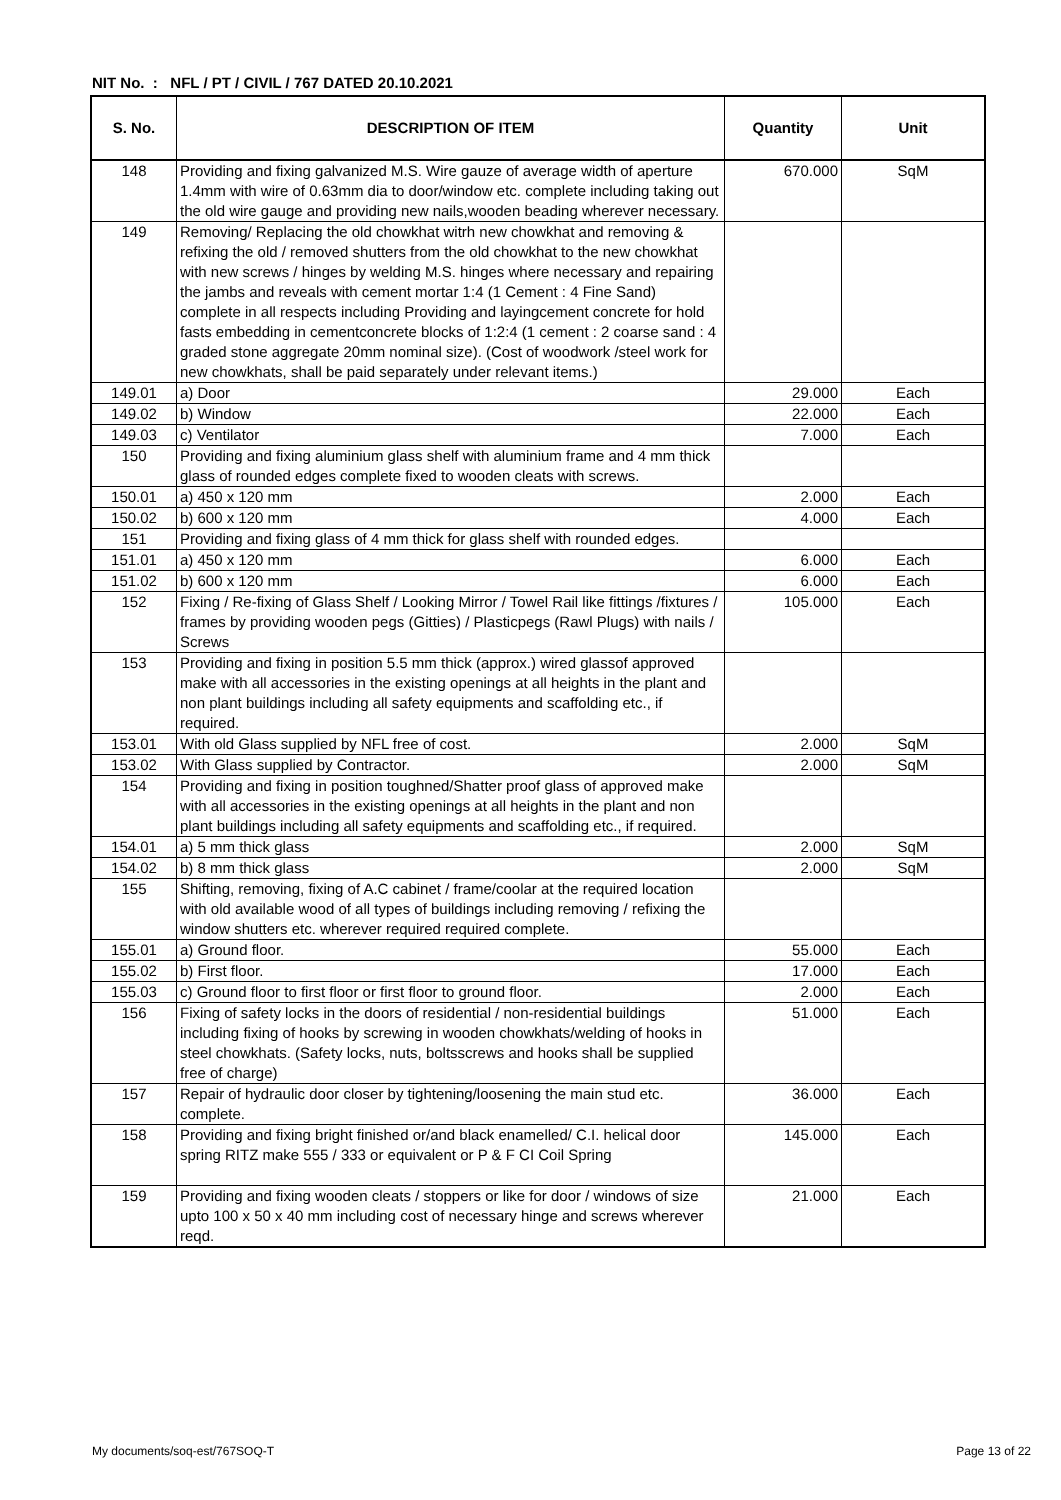NIT No. : NFL / PT / CIVIL / 767 DATED 20.10.2021
| S. No. | DESCRIPTION OF ITEM | Quantity | Unit |
| --- | --- | --- | --- |
| 148 | Providing and fixing galvanized M.S. Wire gauze of average width of aperture 1.4mm with wire of 0.63mm dia to door/window etc. complete including taking out the old wire gauge and providing new nails,wooden beading wherever necessary. | 670.000 | SqM |
| 149 | Removing/ Replacing the old chowkhat witrh new chowkhat and removing & refixing the old / removed shutters from the old chowkhat to the new chowkhat with new screws / hinges by welding M.S. hinges where necessary and repairing the jambs and reveals with cement mortar 1:4 (1 Cement : 4 Fine Sand) complete in all respects including Providing and layingcement concrete for hold fasts embedding in cementconcrete blocks of 1:2:4 (1 cement : 2 coarse sand : 4 graded stone aggregate 20mm nominal size). (Cost of woodwork /steel work for new chowkhats, shall be paid separately under relevant items.) | | |
| 149.01 | a) Door | 29.000 | Each |
| 149.02 | b) Window | 22.000 | Each |
| 149.03 | c) Ventilator | 7.000 | Each |
| 150 | Providing and fixing aluminium glass shelf with aluminium frame and 4 mm thick glass of rounded edges complete fixed to wooden cleats with screws. | | |
| 150.01 | a) 450 x 120 mm | 2.000 | Each |
| 150.02 | b) 600 x 120 mm | 4.000 | Each |
| 151 | Providing and fixing glass of 4 mm thick for glass shelf with rounded edges. | | |
| 151.01 | a) 450 x 120 mm | 6.000 | Each |
| 151.02 | b) 600 x 120 mm | 6.000 | Each |
| 152 | Fixing / Re-fixing of Glass Shelf / Looking Mirror / Towel Rail like fittings /fixtures / frames by providing wooden pegs (Gitties) / Plasticpegs (Rawl Plugs) with nails / Screws | 105.000 | Each |
| 153 | Providing and fixing in position 5.5 mm thick (approx.) wired glassof approved make with all accessories in the existing openings at all heights in the plant and non plant buildings including all safety equipments and scaffolding etc., if required. | | |
| 153.01 | With old Glass supplied by NFL free of cost. | 2.000 | SqM |
| 153.02 | With Glass supplied by Contractor. | 2.000 | SqM |
| 154 | Providing and fixing in position toughned/Shatter proof glass of approved make with all accessories in the existing openings at all heights in the plant and non plant buildings including all safety equipments and scaffolding etc., if required. | | |
| 154.01 | a) 5 mm thick glass | 2.000 | SqM |
| 154.02 | b) 8 mm thick glass | 2.000 | SqM |
| 155 | Shifting, removing, fixing of A.C cabinet / frame/coolar at the required location with old available wood of all types of buildings including removing / refixing the window shutters etc. wherever required required complete. | | |
| 155.01 | a) Ground floor. | 55.000 | Each |
| 155.02 | b) First floor. | 17.000 | Each |
| 155.03 | c) Ground floor to first floor or first floor to ground floor. | 2.000 | Each |
| 156 | Fixing of safety locks in the doors of residential / non-residential buildings including fixing of hooks by screwing in wooden chowkhats/welding of hooks in steel chowkhats. (Safety locks, nuts, boltsscrews and hooks shall be supplied free of charge) | 51.000 | Each |
| 157 | Repair of hydraulic door closer by tightening/loosening the main stud etc. complete. | 36.000 | Each |
| 158 | Providing and fixing bright finished or/and black enamelled/ C.I. helical door spring RITZ make 555 / 333 or equivalent or P & F CI Coil Spring | 145.000 | Each |
| 159 | Providing and fixing wooden cleats / stoppers or like for door / windows of size upto 100 x 50 x 40 mm including cost of necessary hinge and screws wherever reqd. | 21.000 | Each |
My documents/soq-est/767SOQ-T Page 13 of 22